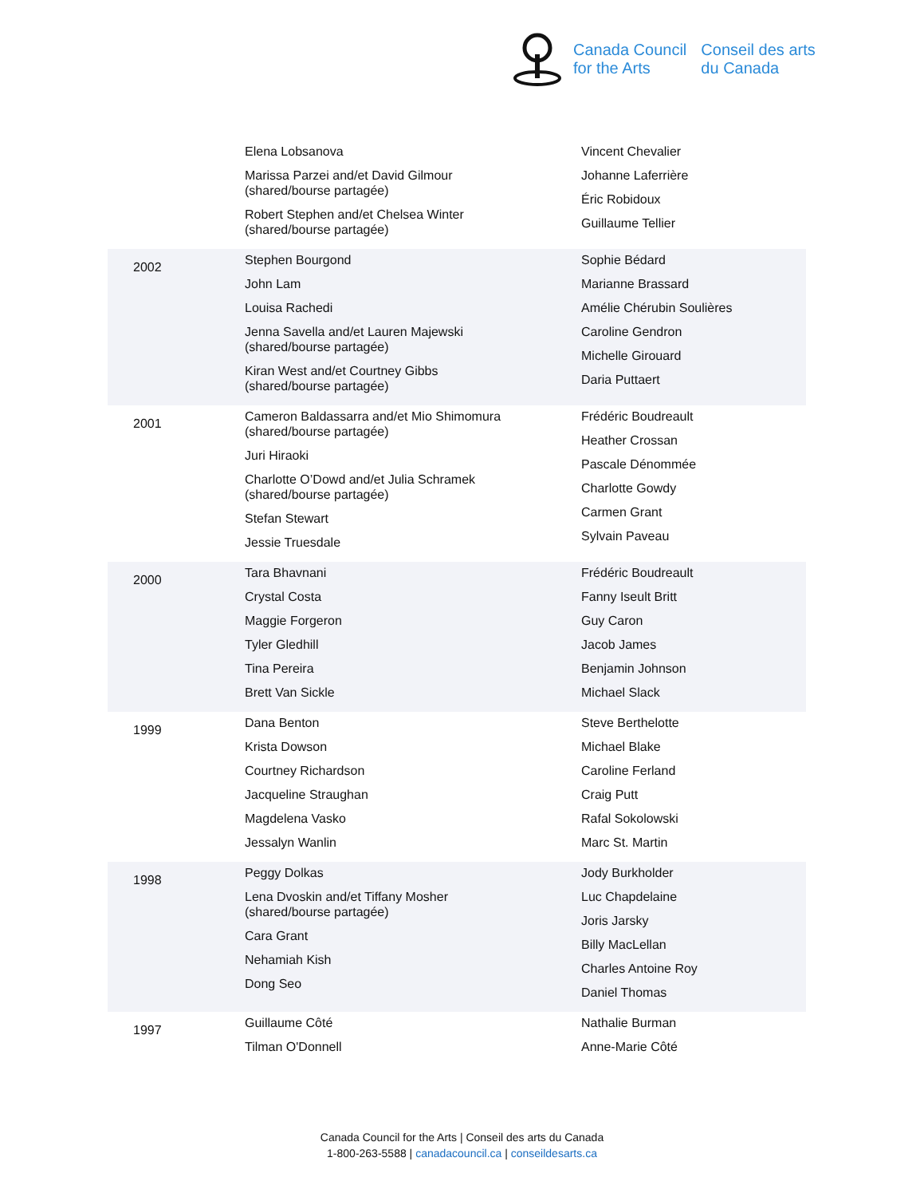Canada Council
for the Arts
Conseil des arts
du Canada
| | Elena Lobsanova Marissa Parzei and/et David Gilmour (shared/bourse partagée) Robert Stephen and/et Chelsea Winter (shared/bourse partagée) | Vincent Chevalier Johanne Laferrière Éric Robidoux Guillaume Tellier |
| 2002 | Stephen Bourgond John Lam Louisa Rachedi Jenna Savella and/et Lauren Majewski (shared/bourse partagée) Kiran West and/et Courtney Gibbs (shared/bourse partagée) | Sophie Bédard Marianne Brassard Amélie Chérubin Soulières Caroline Gendron Michelle Girouard Daria Puttaert |
| 2001 | Cameron Baldassarra and/et Mio Shimomura (shared/bourse partagée) Juri Hiraoki Charlotte O’Dowd and/et Julia Schramek (shared/bourse partagée) Stefan Stewart Jessie Truesdale | Frédéric Boudreault Heather Crossan Pascale Dénommée Charlotte Gowdy Carmen Grant Sylvain Paveau |
| 2000 | Tara Bhavnani Crystal Costa Maggie Forgeron Tyler Gledhill Tina Pereira Brett Van Sickle | Frédéric Boudreault Fanny Iseult Britt Guy Caron Jacob James Benjamin Johnson Michael Slack |
| 1999 | Dana Benton Krista Dowson Courtney Richardson Jacqueline Straughan Magdelena Vasko Jessalyn Wanlin | Steve Berthelotte Michael Blake Caroline Ferland Craig Putt Rafal Sokolowski Marc St. Martin |
| 1998 | Peggy Dolkas Lena Dvoskin and/et Tiffany Mosher (shared/bourse partagée) Cara Grant Nehamiah Kish Dong Seo | Jody Burkholder Luc Chapdelaine Joris Jarsky Billy MacLellan Charles Antoine Roy Daniel Thomas |
| 1997 | Guillaume Côté Tilman O'Donnell | Nathalie Burman Anne-Marie Côté |
Canada Council for the Arts | Conseil des arts du Canada
1-800-263-5588 | canadacouncil.ca | conseildesarts.ca